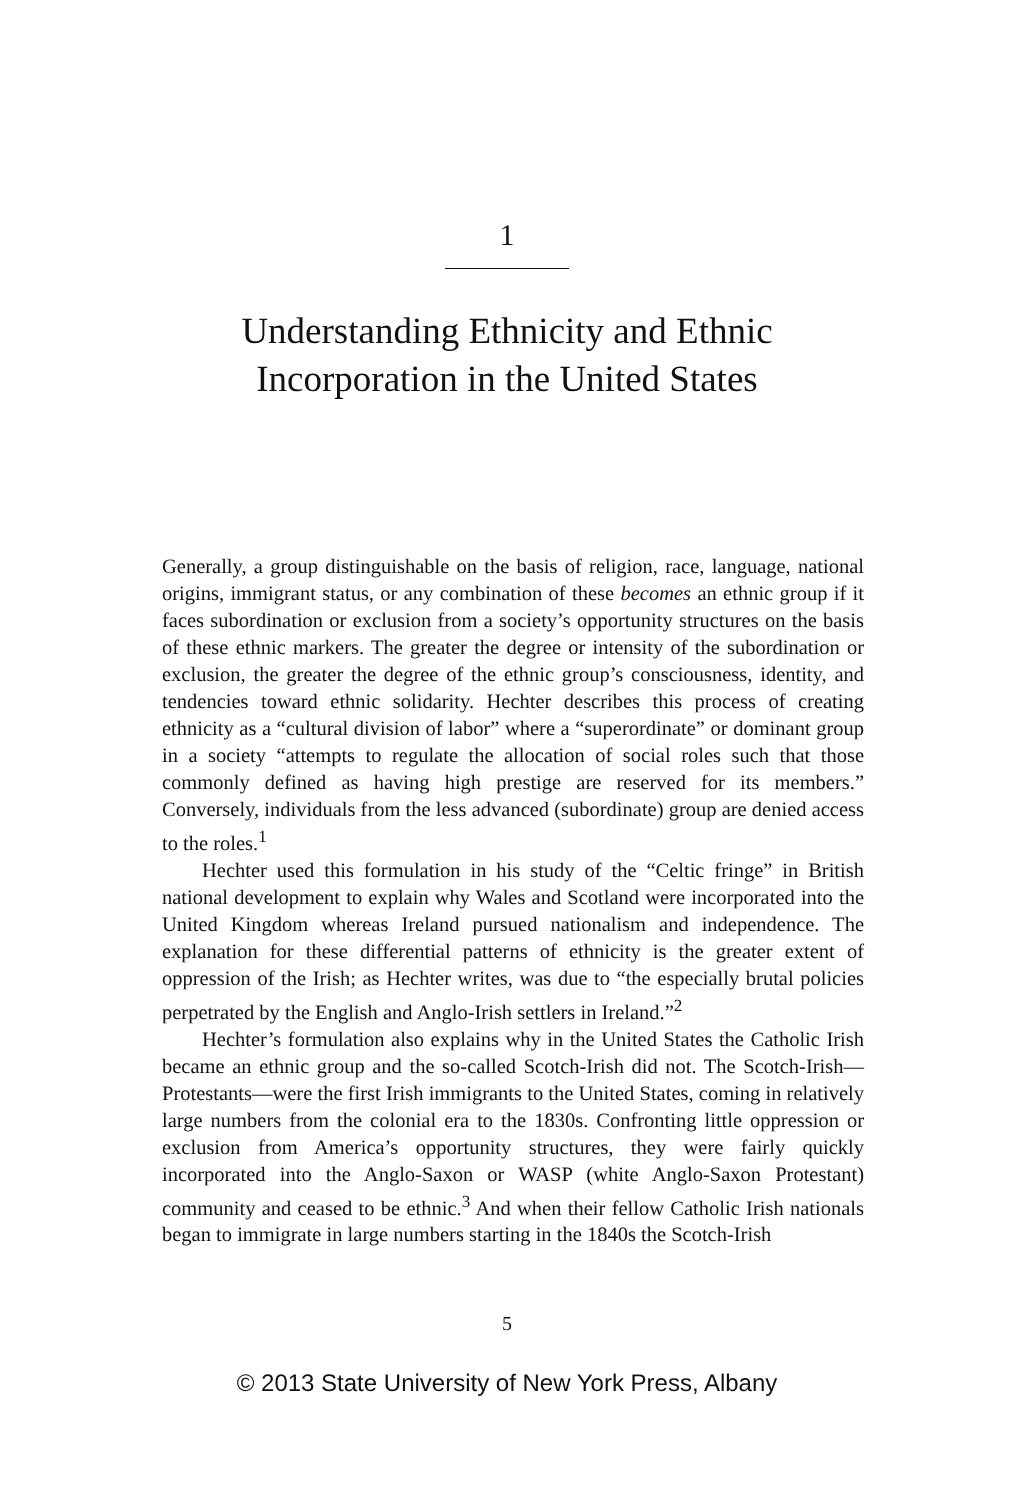1
Understanding Ethnicity and Ethnic
Incorporation in the United States
Generally, a group distinguishable on the basis of religion, race, language, national origins, immigrant status, or any combination of these becomes an ethnic group if it faces subordination or exclusion from a society’s opportunity structures on the basis of these ethnic markers. The greater the degree or intensity of the subordination or exclusion, the greater the degree of the ethnic group’s consciousness, identity, and tendencies toward ethnic solidarity. Hechter describes this process of creating ethnicity as a “cultural division of labor” where a “superordinate” or dominant group in a society “attempts to regulate the allocation of social roles such that those commonly defined as having high prestige are reserved for its members.” Conversely, individuals from the less advanced (subordinate) group are denied access to the roles.<sup>1</sup>
Hechter used this formulation in his study of the “Celtic fringe” in British national development to explain why Wales and Scotland were incorporated into the United Kingdom whereas Ireland pursued nationalism and independence. The explanation for these differential patterns of ethnicity is the greater extent of oppression of the Irish; as Hechter writes, was due to “the especially brutal policies perpetrated by the English and Anglo-Irish settlers in Ireland.”<sup>2</sup>
Hechter’s formulation also explains why in the United States the Catholic Irish became an ethnic group and the so-called Scotch-Irish did not. The Scotch-Irish—Protestants—were the first Irish immigrants to the United States, coming in relatively large numbers from the colonial era to the 1830s. Confronting little oppression or exclusion from America’s opportunity structures, they were fairly quickly incorporated into the Anglo-Saxon or WASP (white Anglo-Saxon Protestant) community and ceased to be ethnic.<sup>3</sup> And when their fellow Catholic Irish nationals began to immigrate in large numbers starting in the 1840s the Scotch-Irish
5
© 2013 State University of New York Press, Albany